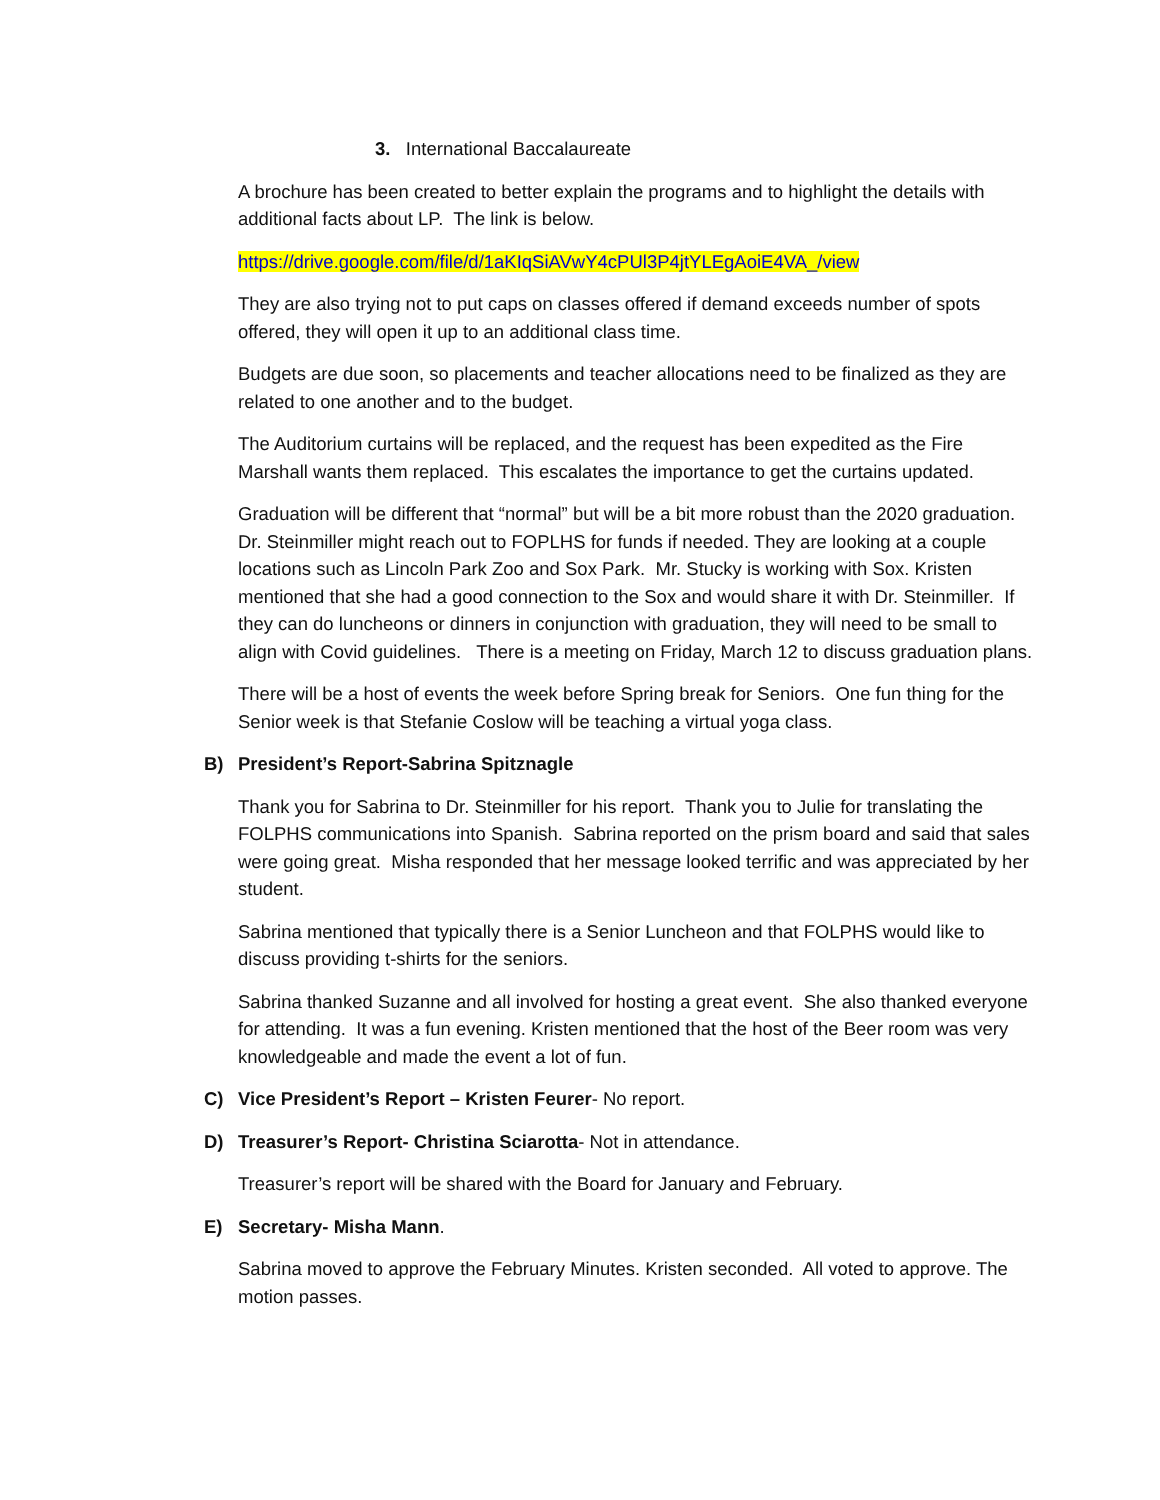3. International Baccalaureate
A brochure has been created to better explain the programs and to highlight the details with additional facts about LP. The link is below.
https://drive.google.com/file/d/1aKIqSiAVwY4cPUl3P4jtYLEgAoiE4VA_/view
They are also trying not to put caps on classes offered if demand exceeds number of spots offered, they will open it up to an additional class time.
Budgets are due soon, so placements and teacher allocations need to be finalized as they are related to one another and to the budget.
The Auditorium curtains will be replaced, and the request has been expedited as the Fire Marshall wants them replaced. This escalates the importance to get the curtains updated.
Graduation will be different that “normal” but will be a bit more robust than the 2020 graduation. Dr. Steinmiller might reach out to FOPLHS for funds if needed. They are looking at a couple locations such as Lincoln Park Zoo and Sox Park. Mr. Stucky is working with Sox. Kristen mentioned that she had a good connection to the Sox and would share it with Dr. Steinmiller. If they can do luncheons or dinners in conjunction with graduation, they will need to be small to align with Covid guidelines. There is a meeting on Friday, March 12 to discuss graduation plans.
There will be a host of events the week before Spring break for Seniors. One fun thing for the Senior week is that Stefanie Coslow will be teaching a virtual yoga class.
B) President’s Report-Sabrina Spitznagle
Thank you for Sabrina to Dr. Steinmiller for his report. Thank you to Julie for translating the FOLPHS communications into Spanish. Sabrina reported on the prism board and said that sales were going great. Misha responded that her message looked terrific and was appreciated by her student.
Sabrina mentioned that typically there is a Senior Luncheon and that FOLPHS would like to discuss providing t-shirts for the seniors.
Sabrina thanked Suzanne and all involved for hosting a great event. She also thanked everyone for attending. It was a fun evening. Kristen mentioned that the host of the Beer room was very knowledgeable and made the event a lot of fun.
C) Vice President’s Report – Kristen Feurer- No report.
D) Treasurer’s Report- Christina Sciarotta- Not in attendance.
Treasurer’s report will be shared with the Board for January and February.
E) Secretary- Misha Mann.
Sabrina moved to approve the February Minutes. Kristen seconded. All voted to approve. The motion passes.